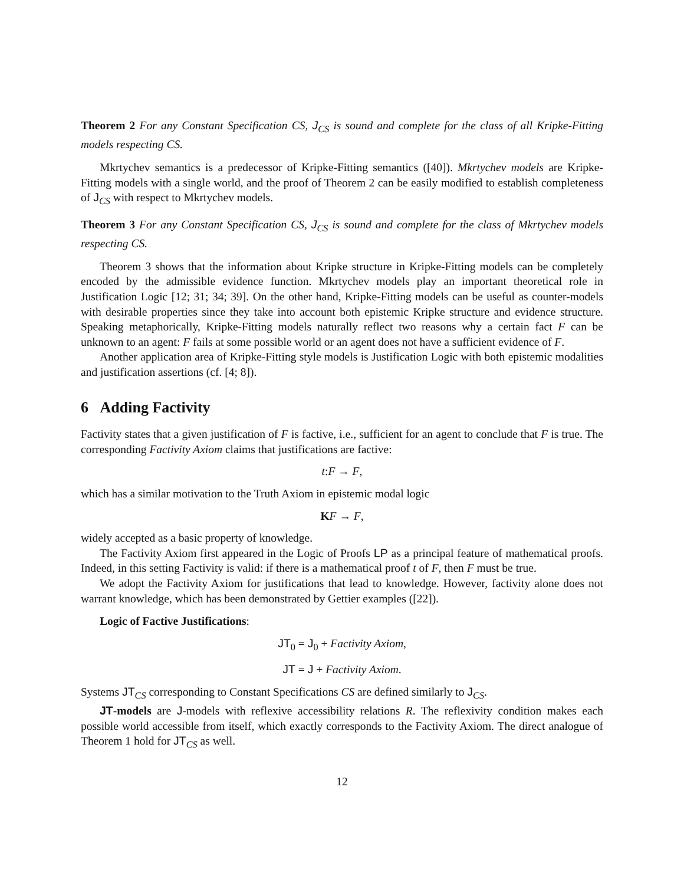Theorem 2 For any Constant Specification CS, J<sub>CS</sub> is sound and complete for the class of all Kripke-Fitting models respecting CS.
Mkrtychev semantics is a predecessor of Kripke-Fitting semantics ([40]). Mkrtychev models are Kripke-Fitting models with a single world, and the proof of Theorem 2 can be easily modified to establish completeness of J<sub>CS</sub> with respect to Mkrtychev models.
Theorem 3 For any Constant Specification CS, J<sub>CS</sub> is sound and complete for the class of Mkrtychev models respecting CS.
Theorem 3 shows that the information about Kripke structure in Kripke-Fitting models can be completely encoded by the admissible evidence function. Mkrtychev models play an important theoretical role in Justification Logic [12; 31; 34; 39]. On the other hand, Kripke-Fitting models can be useful as counter-models with desirable properties since they take into account both epistemic Kripke structure and evidence structure. Speaking metaphorically, Kripke-Fitting models naturally reflect two reasons why a certain fact F can be unknown to an agent: F fails at some possible world or an agent does not have a sufficient evidence of F.
Another application area of Kripke-Fitting style models is Justification Logic with both epistemic modalities and justification assertions (cf. [4; 8]).
6 Adding Factivity
Factivity states that a given justification of F is factive, i.e., sufficient for an agent to conclude that F is true. The corresponding Factivity Axiom claims that justifications are factive:
t:F → F,
which has a similar motivation to the Truth Axiom in epistemic modal logic
KF → F,
widely accepted as a basic property of knowledge.
The Factivity Axiom first appeared in the Logic of Proofs LP as a principal feature of mathematical proofs. Indeed, in this setting Factivity is valid: if there is a mathematical proof t of F, then F must be true.
We adopt the Factivity Axiom for justifications that lead to knowledge. However, factivity alone does not warrant knowledge, which has been demonstrated by Gettier examples ([22]).
Logic of Factive Justifications:
JT<sub>0</sub> = J<sub>0</sub> + Factivity Axiom,
JT = J + Factivity Axiom.
Systems JT<sub>CS</sub> corresponding to Constant Specifications CS are defined similarly to J<sub>CS</sub>.
JT-models are J-models with reflexive accessibility relations R. The reflexivity condition makes each possible world accessible from itself, which exactly corresponds to the Factivity Axiom. The direct analogue of Theorem 1 hold for JT<sub>CS</sub> as well.
12